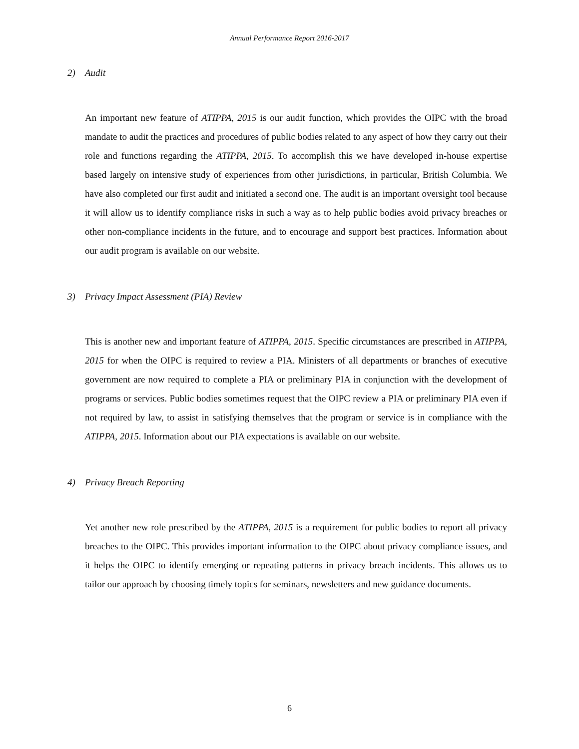Annual Performance Report 2016-2017
2) Audit
An important new feature of ATIPPA, 2015 is our audit function, which provides the OIPC with the broad mandate to audit the practices and procedures of public bodies related to any aspect of how they carry out their role and functions regarding the ATIPPA, 2015. To accomplish this we have developed in-house expertise based largely on intensive study of experiences from other jurisdictions, in particular, British Columbia. We have also completed our first audit and initiated a second one. The audit is an important oversight tool because it will allow us to identify compliance risks in such a way as to help public bodies avoid privacy breaches or other non-compliance incidents in the future, and to encourage and support best practices. Information about our audit program is available on our website.
3) Privacy Impact Assessment (PIA) Review
This is another new and important feature of ATIPPA, 2015. Specific circumstances are prescribed in ATIPPA, 2015 for when the OIPC is required to review a PIA. Ministers of all departments or branches of executive government are now required to complete a PIA or preliminary PIA in conjunction with the development of programs or services. Public bodies sometimes request that the OIPC review a PIA or preliminary PIA even if not required by law, to assist in satisfying themselves that the program or service is in compliance with the ATIPPA, 2015. Information about our PIA expectations is available on our website.
4) Privacy Breach Reporting
Yet another new role prescribed by the ATIPPA, 2015 is a requirement for public bodies to report all privacy breaches to the OIPC. This provides important information to the OIPC about privacy compliance issues, and it helps the OIPC to identify emerging or repeating patterns in privacy breach incidents. This allows us to tailor our approach by choosing timely topics for seminars, newsletters and new guidance documents.
6